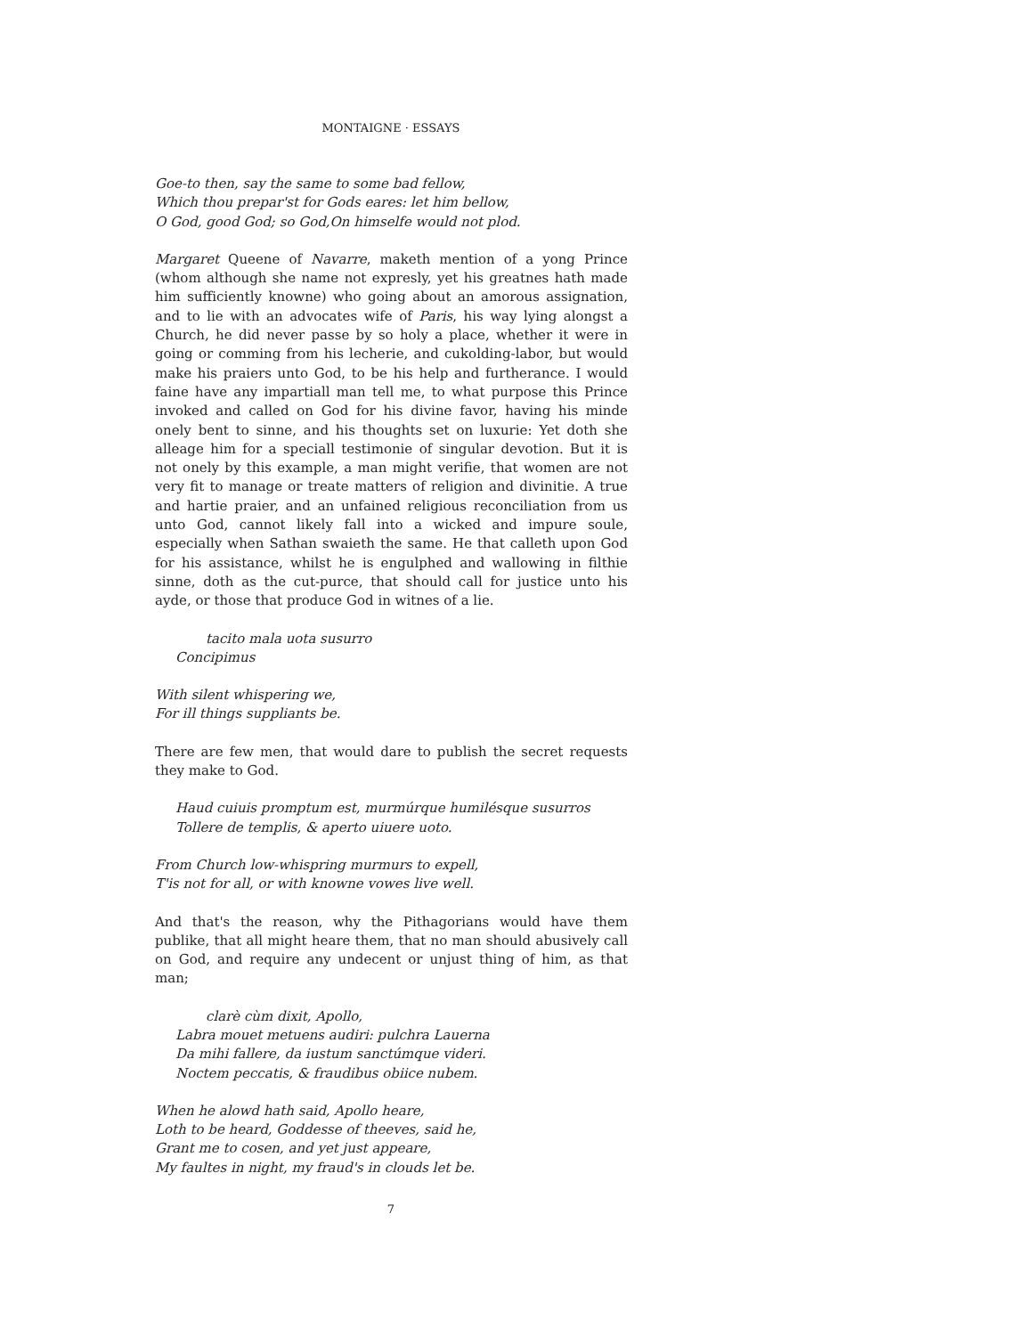MONTAIGNE · ESSAYS
Goe-to then, say the same to some bad fellow,
Which thou prepar'st for Gods eares: let him bellow,
O God, good God; so God,On himselfe would not plod.
Margaret Queene of Navarre, maketh mention of a yong Prince (whom although she name not expresly, yet his greatnes hath made him sufficiently knowne) who going about an amorous assignation, and to lie with an advocates wife of Paris, his way lying alongst a Church, he did never passe by so holy a place, whether it were in going or comming from his lecherie, and cukolding-labor, but would make his praiers unto God, to be his help and furtherance. I would faine have any impartiall man tell me, to what purpose this Prince invoked and called on God for his divine favor, having his minde onely bent to sinne, and his thoughts set on luxurie: Yet doth she alleage him for a speciall testimonie of singular devotion. But it is not onely by this example, a man might verifie, that women are not very fit to manage or treate matters of religion and divinitie. A true and hartie praier, and an unfained religious reconciliation from us unto God, cannot likely fall into a wicked and impure soule, especially when Sathan swaieth the same. He that calleth upon God for his assistance, whilst he is engulphed and wallowing in filthie sinne, doth as the cut-purce, that should call for justice unto his ayde, or those that produce God in witnes of a lie.
tacito mala uota susurro
Concipimus
With silent whispering we,
For ill things suppliants be.
There are few men, that would dare to publish the secret requests they make to God.
Haud cuiuis promptum est, murmúrque humilésque susurros
Tollere de templis, & aperto uiuere uoto.
From Church low-whispring murmurs to expell,
T'is not for all, or with knowne vowes live well.
And that's the reason, why the Pithagorians would have them publike, that all might heare them, that no man should abusively call on God, and require any undecent or unjust thing of him, as that man;
clarè cùm dixit, Apollo,
Labra mouet metuens audiri: pulchra Lauerna
Da mihi fallere, da iustum sanctúmque videri.
Noctem peccatis, & fraudibus obiice nubem.
When he alowd hath said, Apollo heare,
Loth to be heard, Goddesse of theeves, said he,
Grant me to cosen, and yet just appeare,
My faultes in night, my fraud's in clouds let be.
7